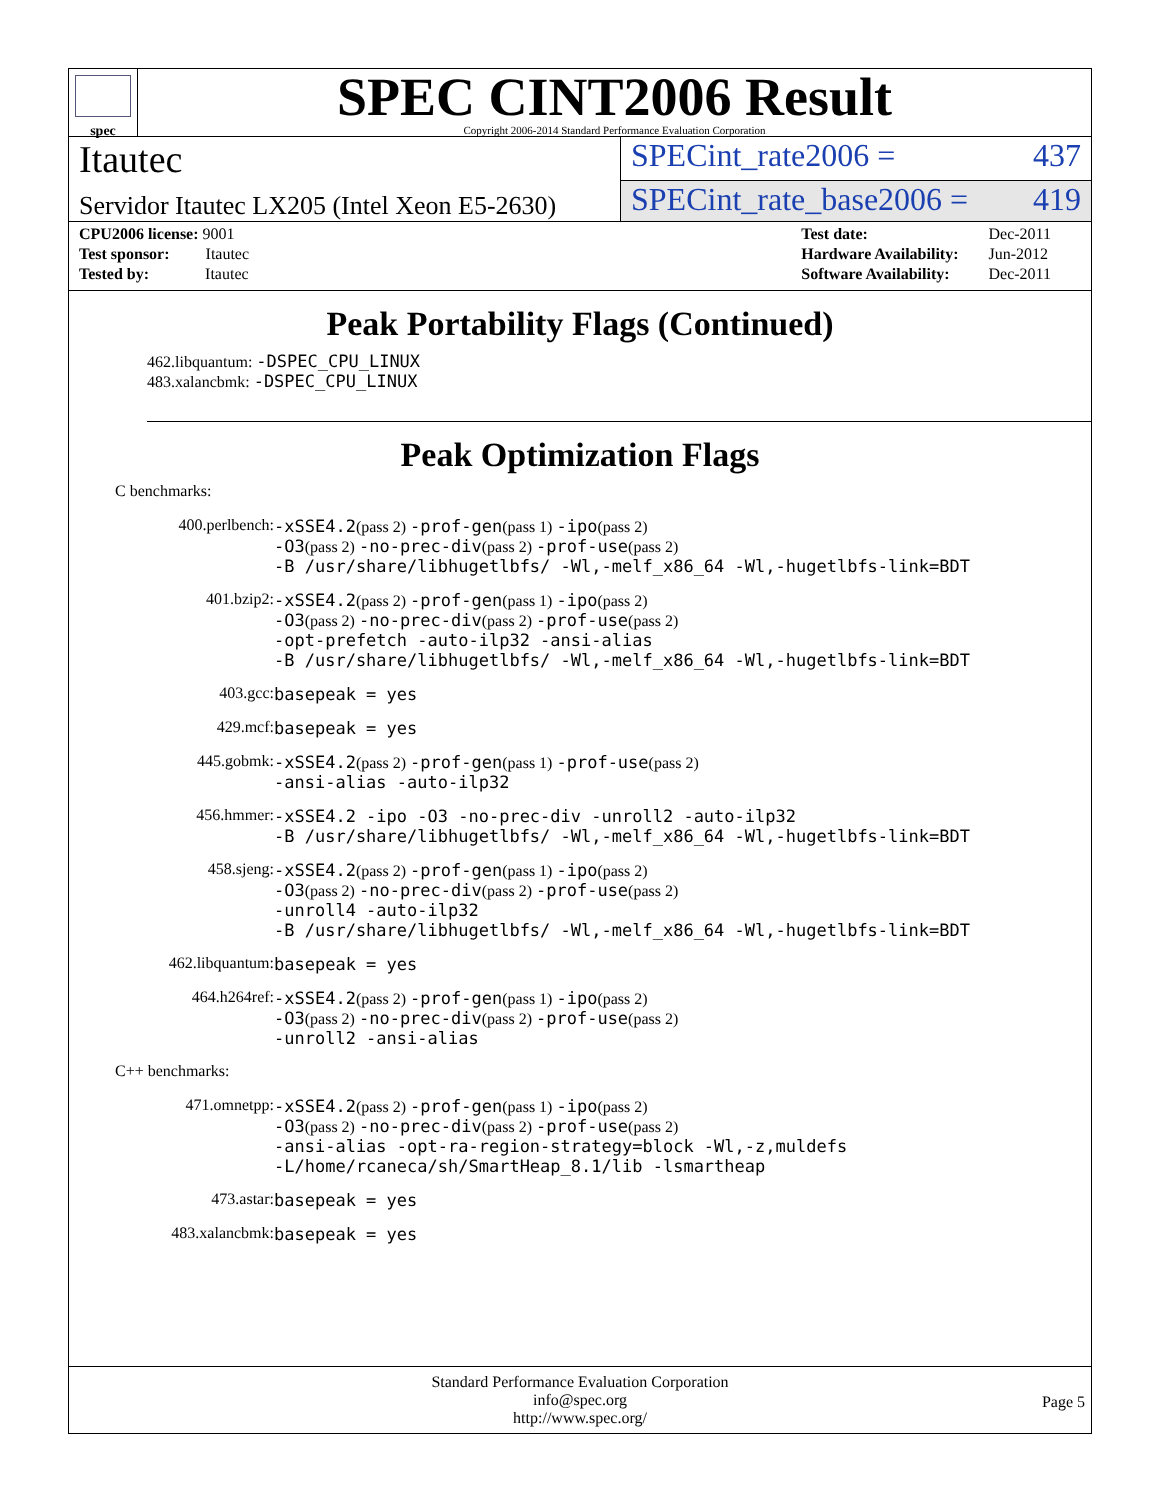spec
SPEC CINT2006 Result
Copyright 2006-2014 Standard Performance Evaluation Corporation
Itautec
SPECint_rate2006 = 437
Servidor Itautec LX205 (Intel Xeon E5-2630)
SPECint_rate_base2006 = 419
| CPU2006 license: 9001 |
| Test sponsor: Itautec |
| Tested by: Itautec |
| Test date: | Dec-2011 |
| Hardware Availability: | Jun-2012 |
| Software Availability: | Dec-2011 |
Peak Portability Flags (Continued)
462.libquantum: -DSPEC_CPU_LINUX
483.xalancbmk: -DSPEC_CPU_LINUX
Peak Optimization Flags
C benchmarks:
| 400.perlbench: | -xSSE4.2 (pass 2) -prof-gen (pass 1) -ipo (pass 2) -O3 (pass 2) -no-prec-div (pass 2) -prof-use (pass 2) -B /usr/share/libhugetlbfs/ -Wl,-melf_x86_64 -Wl,-hugetlbfs-link=BDT |
| 401.bzip2: | -xSSE4.2 (pass 2) -prof-gen (pass 1) -ipo (pass 2) -O3 (pass 2) -no-prec-div (pass 2) -prof-use (pass 2) -opt-prefetch -auto-ilp32 -ansi-alias -B /usr/share/libhugetlbfs/ -Wl,-melf_x86_64 -Wl,-hugetlbfs-link=BDT |
| 403.gcc: | basepeak = yes |
| 429.mcf: | basepeak = yes |
| 445.gobmk: | -xSSE4.2 (pass 2) -prof-gen (pass 1) -prof-use (pass 2) -ansi-alias -auto-ilp32 |
| 456.hmmer: | -xSSE4.2 -ipo -O3 -no-prec-div -unroll2 -auto-ilp32 -B /usr/share/libhugetlbfs/ -Wl,-melf_x86_64 -Wl,-hugetlbfs-link=BDT |
| 458.sjeng: | -xSSE4.2 (pass 2) -prof-gen (pass 1) -ipo (pass 2) -O3 (pass 2) -no-prec-div (pass 2) -prof-use (pass 2) -unroll4 -auto-ilp32 -B /usr/share/libhugetlbfs/ -Wl,-melf_x86_64 -Wl,-hugetlbfs-link=BDT |
| 462.libquantum: | basepeak = yes |
| 464.h264ref: | -xSSE4.2 (pass 2) -prof-gen (pass 1) -ipo (pass 2) -O3 (pass 2) -no-prec-div (pass 2) -prof-use (pass 2) -unroll2 -ansi-alias |
C++ benchmarks:
| 471.omnetpp: | -xSSE4.2 (pass 2) -prof-gen (pass 1) -ipo (pass 2) -O3 (pass 2) -no-prec-div (pass 2) -prof-use (pass 2) -ansi-alias -opt-ra-region-strategy=block -Wl,-z,muldefs -L/home/rcaneca/sh/SmartHeap_8.1/lib -lsmartheap |
| 473.astar: | basepeak = yes |
| 483.xalancbmk: | basepeak = yes |
Standard Performance Evaluation Corporation
info@spec.org
http://www.spec.org/
Page 5